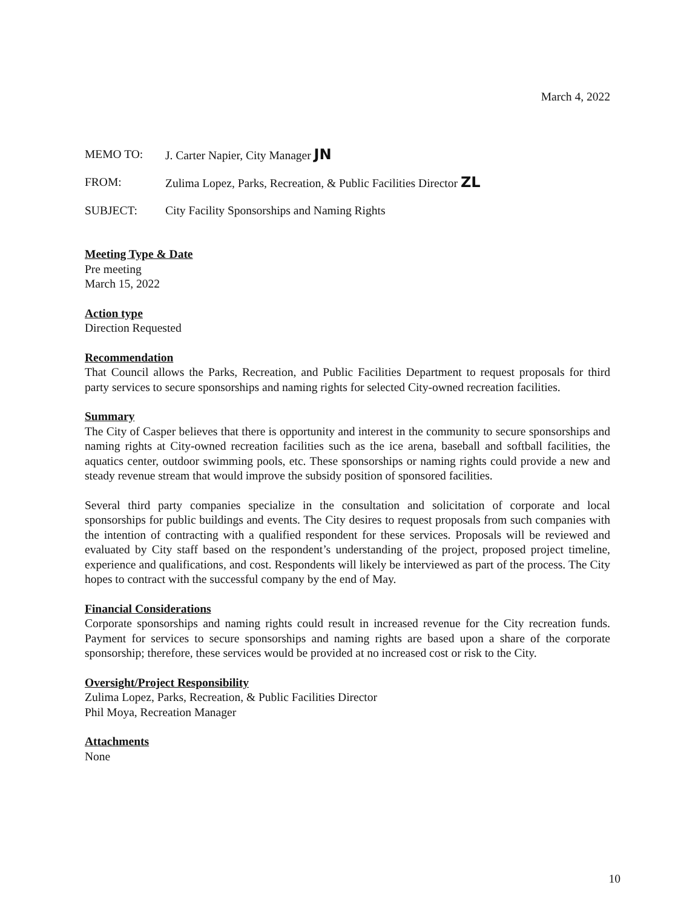March 4, 2022
MEMO TO: J. Carter Napier, City Manager JN
FROM: Zulima Lopez, Parks, Recreation, & Public Facilities Director ZL
SUBJECT: City Facility Sponsorships and Naming Rights
Meeting Type & Date
Pre meeting
March 15, 2022
Action type
Direction Requested
Recommendation
That Council allows the Parks, Recreation, and Public Facilities Department to request proposals for third party services to secure sponsorships and naming rights for selected City-owned recreation facilities.
Summary
The City of Casper believes that there is opportunity and interest in the community to secure sponsorships and naming rights at City-owned recreation facilities such as the ice arena, baseball and softball facilities, the aquatics center, outdoor swimming pools, etc. These sponsorships or naming rights could provide a new and steady revenue stream that would improve the subsidy position of sponsored facilities.
Several third party companies specialize in the consultation and solicitation of corporate and local sponsorships for public buildings and events. The City desires to request proposals from such companies with the intention of contracting with a qualified respondent for these services. Proposals will be reviewed and evaluated by City staff based on the respondent’s understanding of the project, proposed project timeline, experience and qualifications, and cost. Respondents will likely be interviewed as part of the process. The City hopes to contract with the successful company by the end of May.
Financial Considerations
Corporate sponsorships and naming rights could result in increased revenue for the City recreation funds. Payment for services to secure sponsorships and naming rights are based upon a share of the corporate sponsorship; therefore, these services would be provided at no increased cost or risk to the City.
Oversight/Project Responsibility
Zulima Lopez, Parks, Recreation, & Public Facilities Director
Phil Moya, Recreation Manager
Attachments
None
10